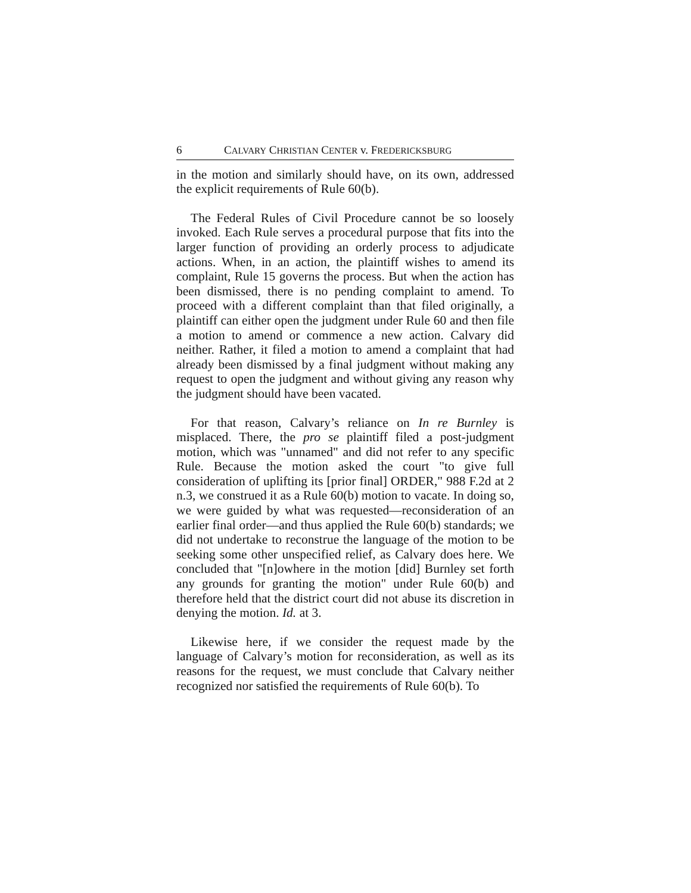6 CALVARY CHRISTIAN CENTER v. FREDERICKSBURG
in the motion and similarly should have, on its own, addressed the explicit requirements of Rule 60(b).
The Federal Rules of Civil Procedure cannot be so loosely invoked. Each Rule serves a procedural purpose that fits into the larger function of providing an orderly process to adjudicate actions. When, in an action, the plaintiff wishes to amend its complaint, Rule 15 governs the process. But when the action has been dismissed, there is no pending complaint to amend. To proceed with a different complaint than that filed originally, a plaintiff can either open the judgment under Rule 60 and then file a motion to amend or commence a new action. Calvary did neither. Rather, it filed a motion to amend a complaint that had already been dismissed by a final judgment without making any request to open the judgment and without giving any reason why the judgment should have been vacated.
For that reason, Calvary’s reliance on In re Burnley is misplaced. There, the pro se plaintiff filed a post-judgment motion, which was "unnamed" and did not refer to any specific Rule. Because the motion asked the court "to give full consideration of uplifting its [prior final] ORDER," 988 F.2d at 2 n.3, we construed it as a Rule 60(b) motion to vacate. In doing so, we were guided by what was requested—reconsideration of an earlier final order—and thus applied the Rule 60(b) standards; we did not undertake to reconstrue the language of the motion to be seeking some other unspecified relief, as Calvary does here. We concluded that "[n]owhere in the motion [did] Burnley set forth any grounds for granting the motion" under Rule 60(b) and therefore held that the district court did not abuse its discretion in denying the motion. Id. at 3.
Likewise here, if we consider the request made by the language of Calvary’s motion for reconsideration, as well as its reasons for the request, we must conclude that Calvary neither recognized nor satisfied the requirements of Rule 60(b). To